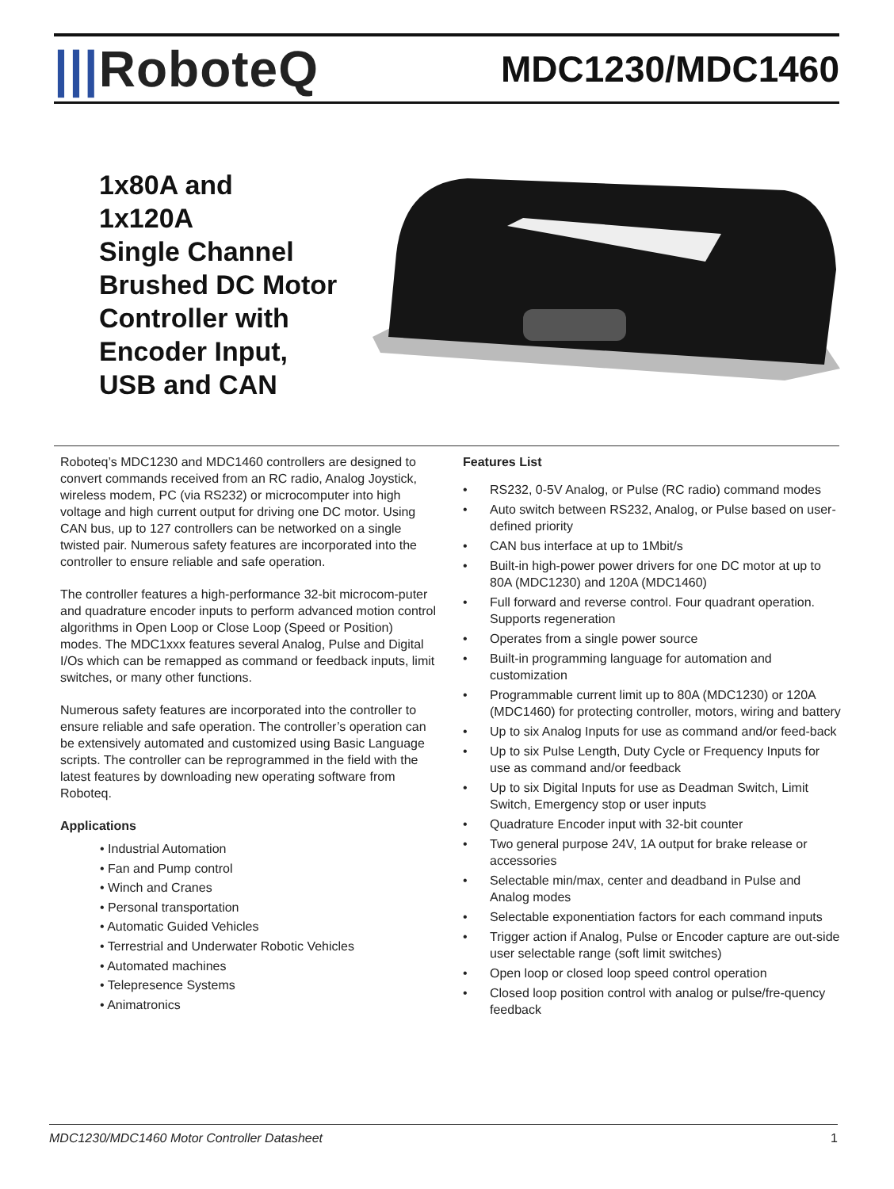|||RoboteQ
MDC1230/MDC1460
1x80A and
1x120A
Single Channel
Brushed DC Motor
Controller with
Encoder Input,
USB and CAN
Roboteq’s MDC1230 and MDC1460 controllers are designed to convert commands received from an RC radio, Analog Joystick, wireless modem, PC (via RS232) or microcomputer into high voltage and high current output for driving one DC motor. Using CAN bus, up to 127 controllers can be networked on a single twisted pair. Numerous safety features are incorporated into the controller to ensure reliable and safe operation.
The controller features a high-performance 32-bit microcom-puter and quadrature encoder inputs to perform advanced motion control algorithms in Open Loop or Close Loop (Speed or Position) modes. The MDC1xxx features several Analog, Pulse and Digital I/Os which can be remapped as command or feedback inputs, limit switches, or many other functions.
Numerous safety features are incorporated into the controller to ensure reliable and safe operation. The controller’s operation can be extensively automated and customized using Basic Language scripts. The controller can be reprogrammed in the field with the latest features by downloading new operating software from Roboteq.
Applications
• Industrial Automation
• Fan and Pump control
• Winch and Cranes
• Personal transportation
• Automatic Guided Vehicles
• Terrestrial and Underwater Robotic Vehicles
• Automated machines
• Telepresence Systems
• Animatronics
Features List
• RS232, 0-5V Analog, or Pulse (RC radio) command modes
• Auto switch between RS232, Analog, or Pulse based on user-defined priority
• CAN bus interface at up to 1Mbit/s
• Built-in high-power power drivers for one DC motor at up to 80A (MDC1230) and 120A (MDC1460)
• Full forward and reverse control. Four quadrant operation. Supports regeneration
• Operates from a single power source
• Built-in programming language for automation and customization
• Programmable current limit up to 80A (MDC1230) or 120A (MDC1460) for protecting controller, motors, wiring and battery
• Up to six Analog Inputs for use as command and/or feed-back
• Up to six Pulse Length, Duty Cycle or Frequency Inputs for use as command and/or feedback
• Up to six Digital Inputs for use as Deadman Switch, Limit Switch, Emergency stop or user inputs
• Quadrature Encoder input with 32-bit counter
• Two general purpose 24V, 1A output for brake release or accessories
• Selectable min/max, center and deadband in Pulse and Analog modes
• Selectable exponentiation factors for each command inputs
• Trigger action if Analog, Pulse or Encoder capture are out-side user selectable range (soft limit switches)
• Open loop or closed loop speed control operation
• Closed loop position control with analog or pulse/fre-quency feedback
MDC1230/MDC1460 Motor Controller Datasheet 1